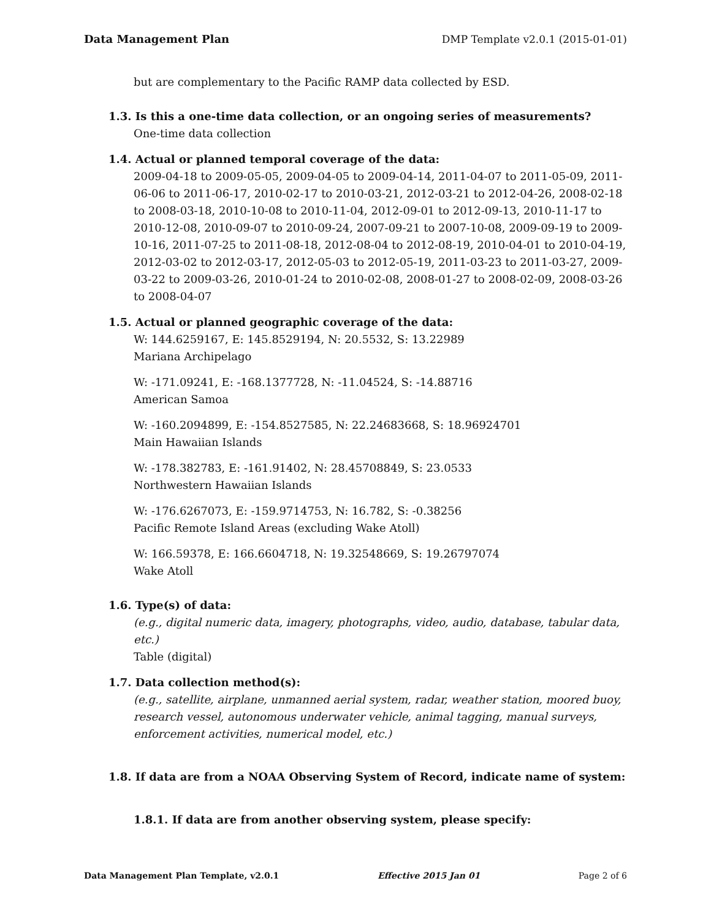Data Management Plan DMP Template v2.0.1 (2015-01-01)
but are complementary to the Pacific RAMP data collected by ESD.
1.3. Is this a one-time data collection, or an ongoing series of measurements?
One-time data collection
1.4. Actual or planned temporal coverage of the data:
2009-04-18 to 2009-05-05, 2009-04-05 to 2009-04-14, 2011-04-07 to 2011-05-09, 2011-06-06 to 2011-06-17, 2010-02-17 to 2010-03-21, 2012-03-21 to 2012-04-26, 2008-02-18 to 2008-03-18, 2010-10-08 to 2010-11-04, 2012-09-01 to 2012-09-13, 2010-11-17 to 2010-12-08, 2010-09-07 to 2010-09-24, 2007-09-21 to 2007-10-08, 2009-09-19 to 2009-10-16, 2011-07-25 to 2011-08-18, 2012-08-04 to 2012-08-19, 2010-04-01 to 2010-04-19, 2012-03-02 to 2012-03-17, 2012-05-03 to 2012-05-19, 2011-03-23 to 2011-03-27, 2009-03-22 to 2009-03-26, 2010-01-24 to 2010-02-08, 2008-01-27 to 2008-02-09, 2008-03-26 to 2008-04-07
1.5. Actual or planned geographic coverage of the data:
W: 144.6259167, E: 145.8529194, N: 20.5532, S: 13.22989
Mariana Archipelago
W: -171.09241, E: -168.1377728, N: -11.04524, S: -14.88716
American Samoa
W: -160.2094899, E: -154.8527585, N: 22.24683668, S: 18.96924701
Main Hawaiian Islands
W: -178.382783, E: -161.91402, N: 28.45708849, S: 23.0533
Northwestern Hawaiian Islands
W: -176.6267073, E: -159.9714753, N: 16.782, S: -0.38256
Pacific Remote Island Areas (excluding Wake Atoll)
W: 166.59378, E: 166.6604718, N: 19.32548669, S: 19.26797074
Wake Atoll
1.6. Type(s) of data:
(e.g., digital numeric data, imagery, photographs, video, audio, database, tabular data, etc.)
Table (digital)
1.7. Data collection method(s):
(e.g., satellite, airplane, unmanned aerial system, radar, weather station, moored buoy, research vessel, autonomous underwater vehicle, animal tagging, manual surveys, enforcement activities, numerical model, etc.)
1.8. If data are from a NOAA Observing System of Record, indicate name of system:
1.8.1. If data are from another observing system, please specify:
Data Management Plan Template, v2.0.1 Effective 2015 Jan 01 Page 2 of 6